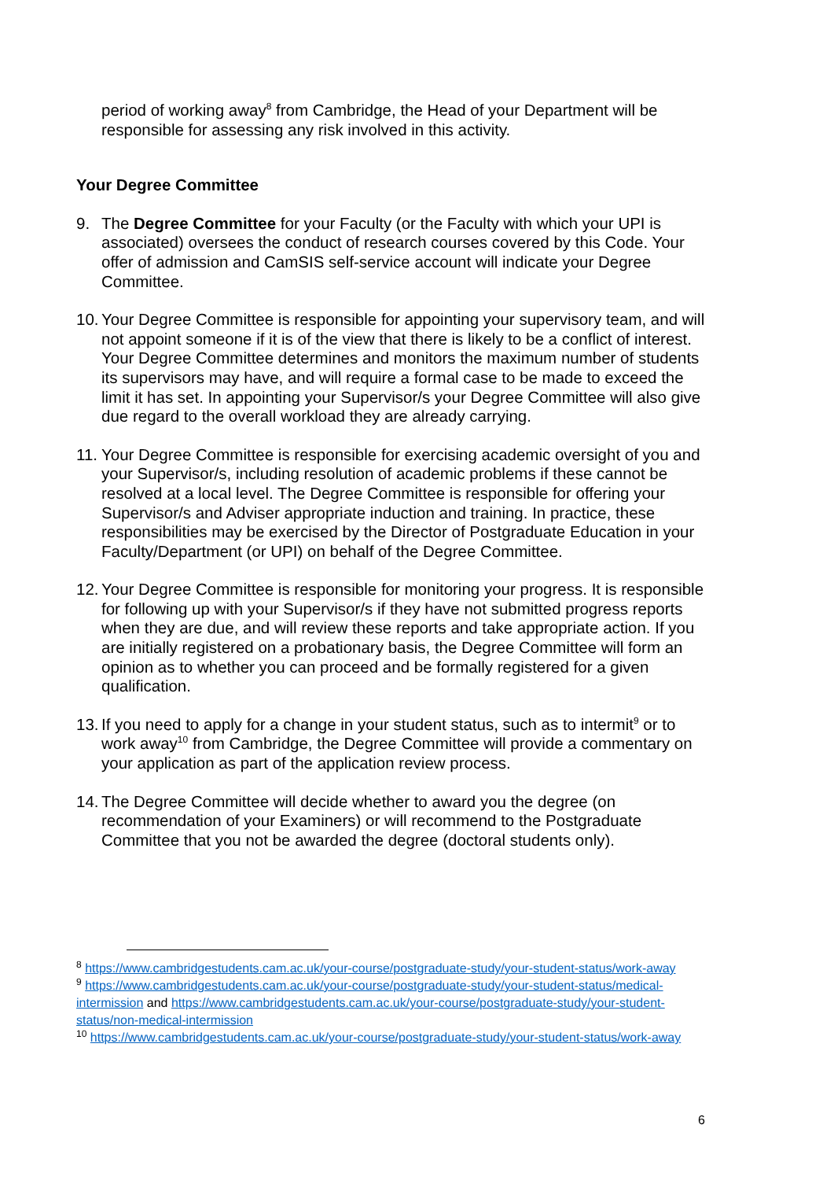period of working away<sup>8</sup> from Cambridge, the Head of your Department will be responsible for assessing any risk involved in this activity.
Your Degree Committee
9. The Degree Committee for your Faculty (or the Faculty with which your UPI is associated) oversees the conduct of research courses covered by this Code. Your offer of admission and CamSIS self-service account will indicate your Degree Committee.
10.
Your Degree Committee is responsible for appointing your supervisory team, and will not appoint someone if it is of the view that there is likely to be a conflict of interest. Your Degree Committee determines and monitors the maximum number of students its supervisors may have, and will require a formal case to be made to exceed the limit it has set. In appointing your Supervisor/s your Degree Committee will also give due regard to the overall workload they are already carrying.
11.
Your Degree Committee is responsible for exercising academic oversight of you and your Supervisor/s, including resolution of academic problems if these cannot be resolved at a local level. The Degree Committee is responsible for offering your Supervisor/s and Adviser appropriate induction and training. In practice, these responsibilities may be exercised by the Director of Postgraduate Education in your Faculty/Department (or UPI) on behalf of the Degree Committee.
12.
Your Degree Committee is responsible for monitoring your progress. It is responsible for following up with your Supervisor/s if they have not submitted progress reports when they are due, and will review these reports and take appropriate action. If you are initially registered on a probationary basis, the Degree Committee will form an opinion as to whether you can proceed and be formally registered for a given qualification.
13.
If you need to apply for a change in your student status, such as to intermit<sup>9</sup> or to work away<sup>10</sup> from Cambridge, the Degree Committee will provide a commentary on your application as part of the application review process.
14.
The Degree Committee will decide whether to award you the degree (on recommendation of your Examiners) or will recommend to the Postgraduate Committee that you not be awarded the degree (doctoral students only).
<sup>8</sup> https://www.cambridgestudents.cam.ac.uk/your-course/postgraduate-study/your-student-status/work-away
<sup>9</sup> https://www.cambridgestudents.cam.ac.uk/your-course/postgraduate-study/your-student-status/medical-intermission and https://www.cambridgestudents.cam.ac.uk/your-course/postgraduate-study/your-student-status/non-medical-intermission
<sup>10</sup> https://www.cambridgestudents.cam.ac.uk/your-course/postgraduate-study/your-student-status/work-away
6